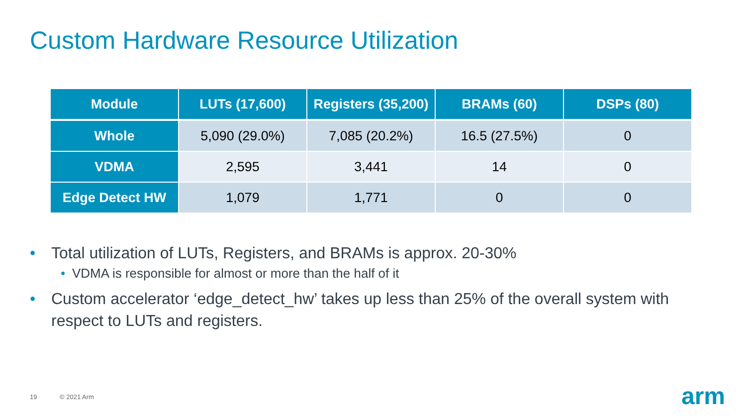Custom Hardware Resource Utilization
| Module | LUTs (17,600) | Registers (35,200) | BRAMs (60) | DSPs (80) |
| --- | --- | --- | --- | --- |
| Whole | 5,090 (29.0%) | 7,085 (20.2%) | 16.5 (27.5%) | 0 |
| VDMA | 2,595 | 3,441 | 14 | 0 |
| Edge Detect HW | 1,079 | 1,771 | 0 | 0 |
• Total utilization of LUTs, Registers, and BRAMs is approx. 20-30%
• VDMA is responsible for almost or more than the half of it
• Custom accelerator ‘edge_detect_hw’ takes up less than 25% of the overall system with respect to LUTs and registers.
19 © 2021 Arm arm